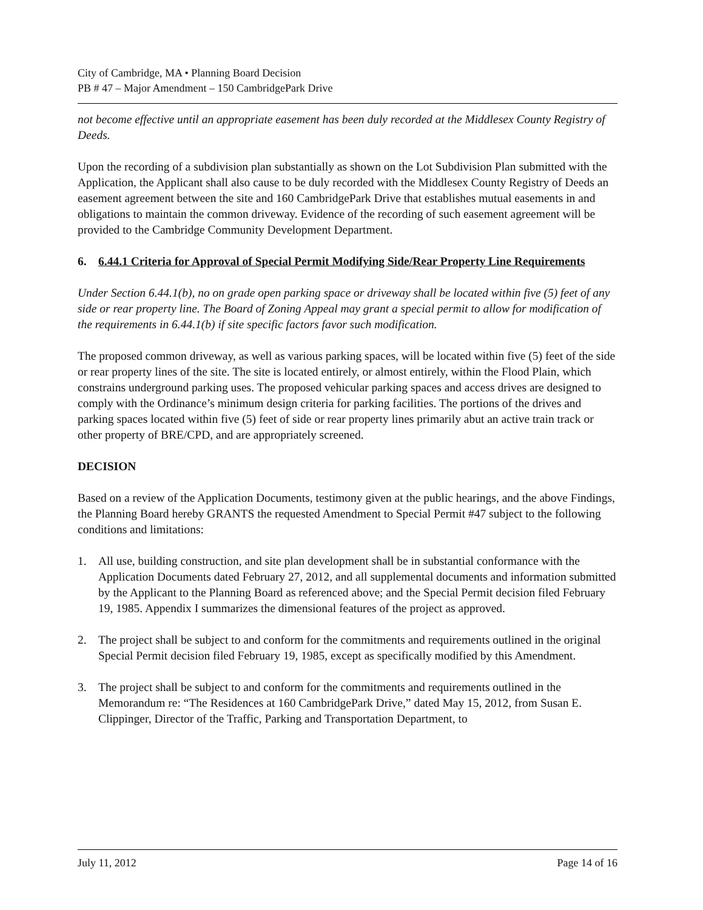City of Cambridge, MA • Planning Board Decision
PB # 47 – Major Amendment – 150 CambridgePark Drive
not become effective until an appropriate easement has been duly recorded at the Middlesex County Registry of Deeds.
Upon the recording of a subdivision plan substantially as shown on the Lot Subdivision Plan submitted with the Application, the Applicant shall also cause to be duly recorded with the Middlesex County Registry of Deeds an easement agreement between the site and 160 CambridgePark Drive that establishes mutual easements in and obligations to maintain the common driveway. Evidence of the recording of such easement agreement will be provided to the Cambridge Community Development Department.
6. 6.44.1 Criteria for Approval of Special Permit Modifying Side/Rear Property Line Requirements
Under Section 6.44.1(b), no on grade open parking space or driveway shall be located within five (5) feet of any side or rear property line. The Board of Zoning Appeal may grant a special permit to allow for modification of the requirements in 6.44.1(b) if site specific factors favor such modification.
The proposed common driveway, as well as various parking spaces, will be located within five (5) feet of the side or rear property lines of the site. The site is located entirely, or almost entirely, within the Flood Plain, which constrains underground parking uses. The proposed vehicular parking spaces and access drives are designed to comply with the Ordinance’s minimum design criteria for parking facilities. The portions of the drives and parking spaces located within five (5) feet of side or rear property lines primarily abut an active train track or other property of BRE/CPD, and are appropriately screened.
DECISION
Based on a review of the Application Documents, testimony given at the public hearings, and the above Findings, the Planning Board hereby GRANTS the requested Amendment to Special Permit #47 subject to the following conditions and limitations:
1. All use, building construction, and site plan development shall be in substantial conformance with the Application Documents dated February 27, 2012, and all supplemental documents and information submitted by the Applicant to the Planning Board as referenced above; and the Special Permit decision filed February 19, 1985. Appendix I summarizes the dimensional features of the project as approved.
2. The project shall be subject to and conform for the commitments and requirements outlined in the original Special Permit decision filed February 19, 1985, except as specifically modified by this Amendment.
3. The project shall be subject to and conform for the commitments and requirements outlined in the Memorandum re: “The Residences at 160 CambridgePark Drive,” dated May 15, 2012, from Susan E. Clippinger, Director of the Traffic, Parking and Transportation Department, to
July 11, 2012 Page 14 of 16